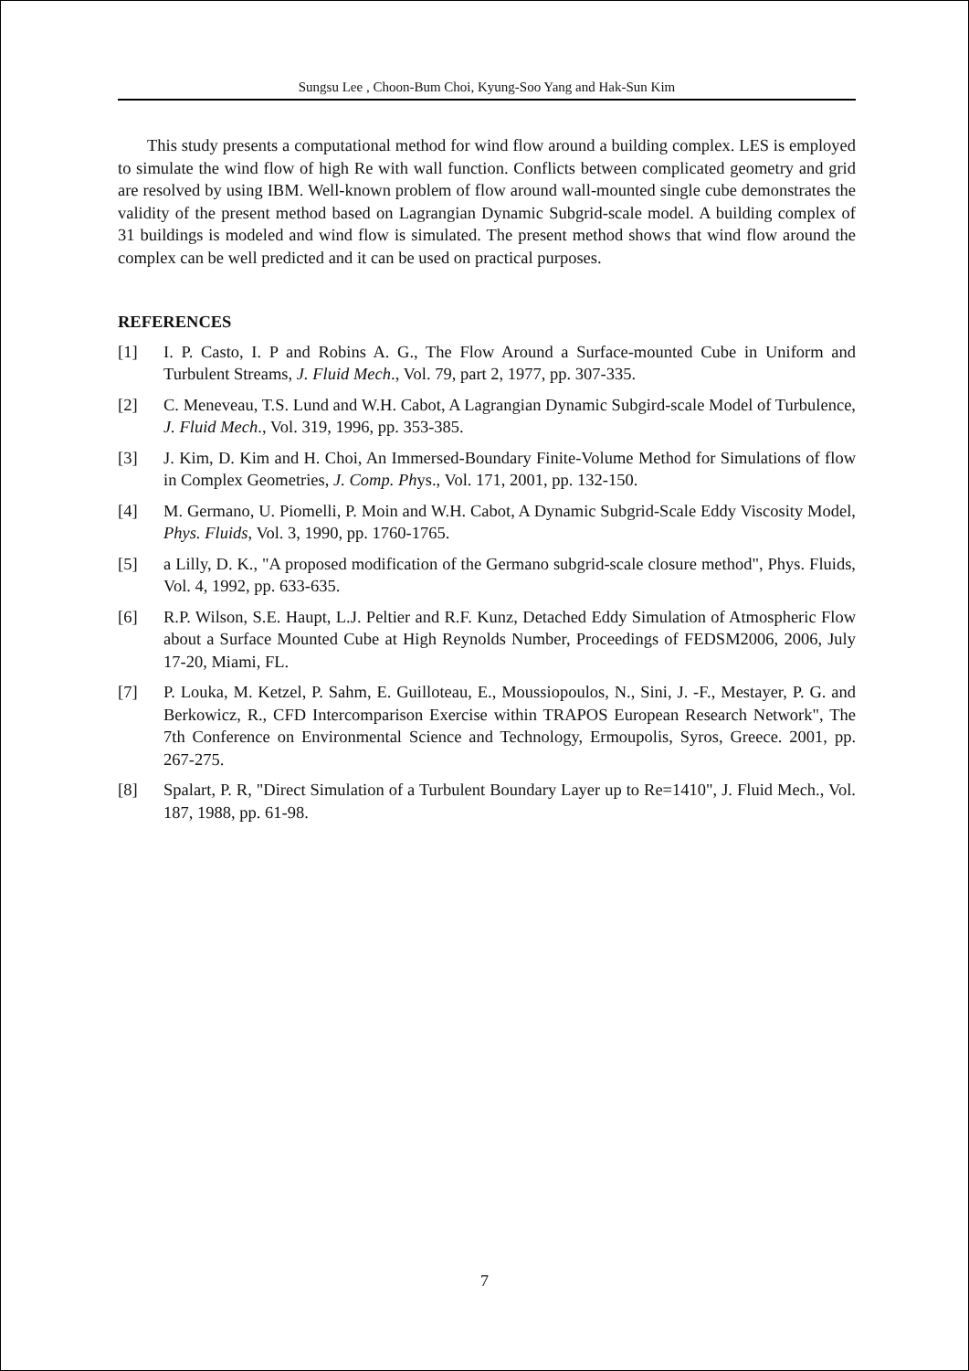Sungsu Lee , Choon-Bum Choi, Kyung-Soo Yang and Hak-Sun Kim
This study presents a computational method for wind flow around a building complex. LES is employed to simulate the wind flow of high Re with wall function. Conflicts between complicated geometry and grid are resolved by using IBM. Well-known problem of flow around wall-mounted single cube demonstrates the validity of the present method based on Lagrangian Dynamic Subgrid-scale model. A building complex of 31 buildings is modeled and wind flow is simulated. The present method shows that wind flow around the complex can be well predicted and it can be used on practical purposes.
REFERENCES
[1] I. P. Casto, I. P and Robins A. G., The Flow Around a Surface-mounted Cube in Uniform and Turbulent Streams, J. Fluid Mech., Vol. 79, part 2, 1977, pp. 307-335.
[2] C. Meneveau, T.S. Lund and W.H. Cabot, A Lagrangian Dynamic Subgird-scale Model of Turbulence, J. Fluid Mech., Vol. 319, 1996, pp. 353-385.
[3] J. Kim, D. Kim and H. Choi, An Immersed-Boundary Finite-Volume Method for Simulations of flow in Complex Geometries, J. Comp. Phys., Vol. 171, 2001, pp. 132-150.
[4] M. Germano, U. Piomelli, P. Moin and W.H. Cabot, A Dynamic Subgrid-Scale Eddy Viscosity Model, Phys. Fluids, Vol. 3, 1990, pp. 1760-1765.
[5] a Lilly, D. K., "A proposed modification of the Germano subgrid-scale closure method", Phys. Fluids, Vol. 4, 1992, pp. 633-635.
[6] R.P. Wilson, S.E. Haupt, L.J. Peltier and R.F. Kunz, Detached Eddy Simulation of Atmospheric Flow about a Surface Mounted Cube at High Reynolds Number, Proceedings of FEDSM2006, 2006, July 17-20, Miami, FL.
[7] P. Louka, M. Ketzel, P. Sahm, E. Guilloteau, E., Moussiopoulos, N., Sini, J. -F., Mestayer, P. G. and Berkowicz, R., CFD Intercomparison Exercise within TRAPOS European Research Network", The 7th Conference on Environmental Science and Technology, Ermoupolis, Syros, Greece. 2001, pp. 267-275.
[8] Spalart, P. R, "Direct Simulation of a Turbulent Boundary Layer up to Re=1410", J. Fluid Mech., Vol. 187, 1988, pp. 61-98.
7